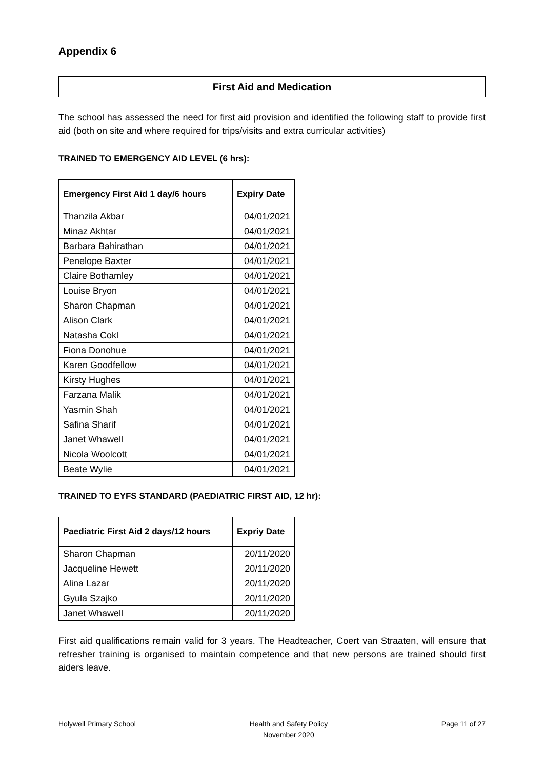Appendix 6
First Aid and Medication
The school has assessed the need for first aid provision and identified the following staff to provide first aid (both on site and where required for trips/visits and extra curricular activities)
TRAINED TO EMERGENCY AID LEVEL (6 hrs):
| Emergency First Aid 1 day/6 hours | Expiry Date |
| --- | --- |
| Thanzila Akbar | 04/01/2021 |
| Minaz Akhtar | 04/01/2021 |
| Barbara Bahirathan | 04/01/2021 |
| Penelope Baxter | 04/01/2021 |
| Claire Bothamley | 04/01/2021 |
| Louise Bryon | 04/01/2021 |
| Sharon Chapman | 04/01/2021 |
| Alison Clark | 04/01/2021 |
| Natasha Cokl | 04/01/2021 |
| Fiona Donohue | 04/01/2021 |
| Karen Goodfellow | 04/01/2021 |
| Kirsty Hughes | 04/01/2021 |
| Farzana Malik | 04/01/2021 |
| Yasmin Shah | 04/01/2021 |
| Safina Sharif | 04/01/2021 |
| Janet Whawell | 04/01/2021 |
| Nicola Woolcott | 04/01/2021 |
| Beate Wylie | 04/01/2021 |
TRAINED TO EYFS STANDARD (PAEDIATRIC FIRST AID, 12 hr):
| Paediatric First Aid 2 days/12 hours | Expriy Date |
| --- | --- |
| Sharon Chapman | 20/11/2020 |
| Jacqueline Hewett | 20/11/2020 |
| Alina Lazar | 20/11/2020 |
| Gyula Szajko | 20/11/2020 |
| Janet Whawell | 20/11/2020 |
First aid qualifications remain valid for 3 years. The Headteacher, Coert van Straaten, will ensure that refresher training is organised to maintain competence and that new persons are trained should first aiders leave.
Holywell Primary School Health and Safety Policy
November 2020
Page 11 of 27